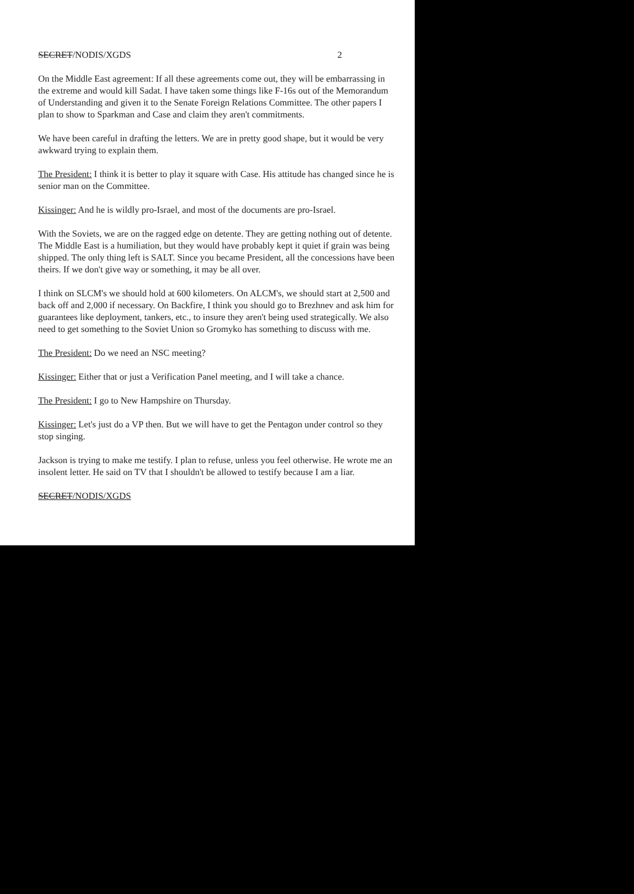SECRET/NODIS/XGDS 2
On the Middle East agreement: If all these agreements come out, they will be embarrassing in the extreme and would kill Sadat. I have taken some things like F-16s out of the Memorandum of Understanding and given it to the Senate Foreign Relations Committee. The other papers I plan to show to Sparkman and Case and claim they aren't commitments.
We have been careful in drafting the letters. We are in pretty good shape, but it would be very awkward trying to explain them.
The President: I think it is better to play it square with Case. His attitude has changed since he is senior man on the Committee.
Kissinger: And he is wildly pro-Israel, and most of the documents are pro-Israel.
With the Soviets, we are on the ragged edge on detente. They are getting nothing out of detente. The Middle East is a humiliation, but they would have probably kept it quiet if grain was being shipped. The only thing left is SALT. Since you became President, all the concessions have been theirs. If we don't give way or something, it may be all over.
I think on SLCM's we should hold at 600 kilometers. On ALCM's, we should start at 2,500 and back off and 2,000 if necessary. On Backfire, I think you should go to Brezhnev and ask him for guarantees like deployment, tankers, etc., to insure they aren't being used strategically. We also need to get something to the Soviet Union so Gromyko has something to discuss with me.
The President: Do we need an NSC meeting?
Kissinger: Either that or just a Verification Panel meeting, and I will take a chance.
The President: I go to New Hampshire on Thursday.
Kissinger: Let's just do a VP then. But we will have to get the Pentagon under control so they stop singing.
Jackson is trying to make me testify. I plan to refuse, unless you feel otherwise. He wrote me an insolent letter. He said on TV that I shouldn't be allowed to testify because I am a liar.
SECRET/NODIS/XGDS